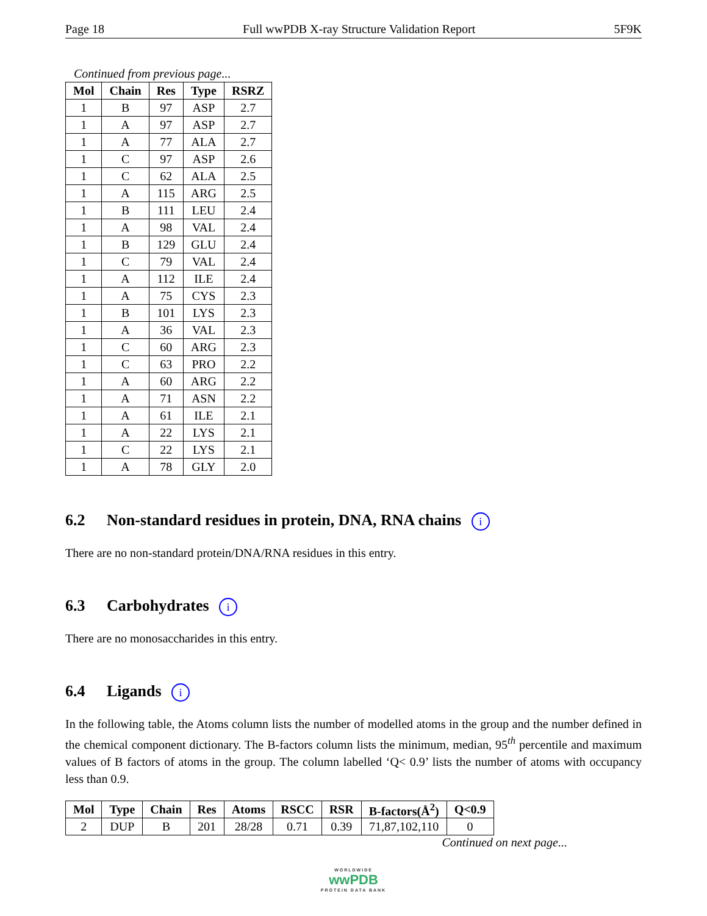Page 18 Full wwPDB X-ray Structure Validation Report 5F9K
Continued from previous page...
| Mol | Chain | Res | Type | RSRZ |
| --- | --- | --- | --- | --- |
| 1 | B | 97 | ASP | 2.7 |
| 1 | A | 97 | ASP | 2.7 |
| 1 | A | 77 | ALA | 2.7 |
| 1 | C | 97 | ASP | 2.6 |
| 1 | C | 62 | ALA | 2.5 |
| 1 | A | 115 | ARG | 2.5 |
| 1 | B | 111 | LEU | 2.4 |
| 1 | A | 98 | VAL | 2.4 |
| 1 | B | 129 | GLU | 2.4 |
| 1 | C | 79 | VAL | 2.4 |
| 1 | A | 112 | ILE | 2.4 |
| 1 | A | 75 | CYS | 2.3 |
| 1 | B | 101 | LYS | 2.3 |
| 1 | A | 36 | VAL | 2.3 |
| 1 | C | 60 | ARG | 2.3 |
| 1 | C | 63 | PRO | 2.2 |
| 1 | A | 60 | ARG | 2.2 |
| 1 | A | 71 | ASN | 2.2 |
| 1 | A | 61 | ILE | 2.1 |
| 1 | A | 22 | LYS | 2.1 |
| 1 | C | 22 | LYS | 2.1 |
| 1 | A | 78 | GLY | 2.0 |
6.2 Non-standard residues in protein, DNA, RNA chains i
There are no non-standard protein/DNA/RNA residues in this entry.
6.3 Carbohydrates i
There are no monosaccharides in this entry.
6.4 Ligands i
In the following table, the Atoms column lists the number of modelled atoms in the group and the number defined in the chemical component dictionary. The B-factors column lists the minimum, median, 95<sup>th</sup> percentile and maximum values of B factors of atoms in the group. The column labelled ‘Q< 0.9’ lists the number of atoms with occupancy less than 0.9.
| Mol | Type | Chain | Res | Atoms | RSCC | RSR | B-factors(Å<sup>2</sup>) | Q<0.9 |
| --- | --- | --- | --- | --- | --- | --- | --- | --- |
| 2 | DUP | B | 201 | 28/28 | 0.71 | 0.39 | 71,87,102,110 | 0 |
Continued on next page...
WORLDWIDE
wwPDB
PROTEIN DATA BANK